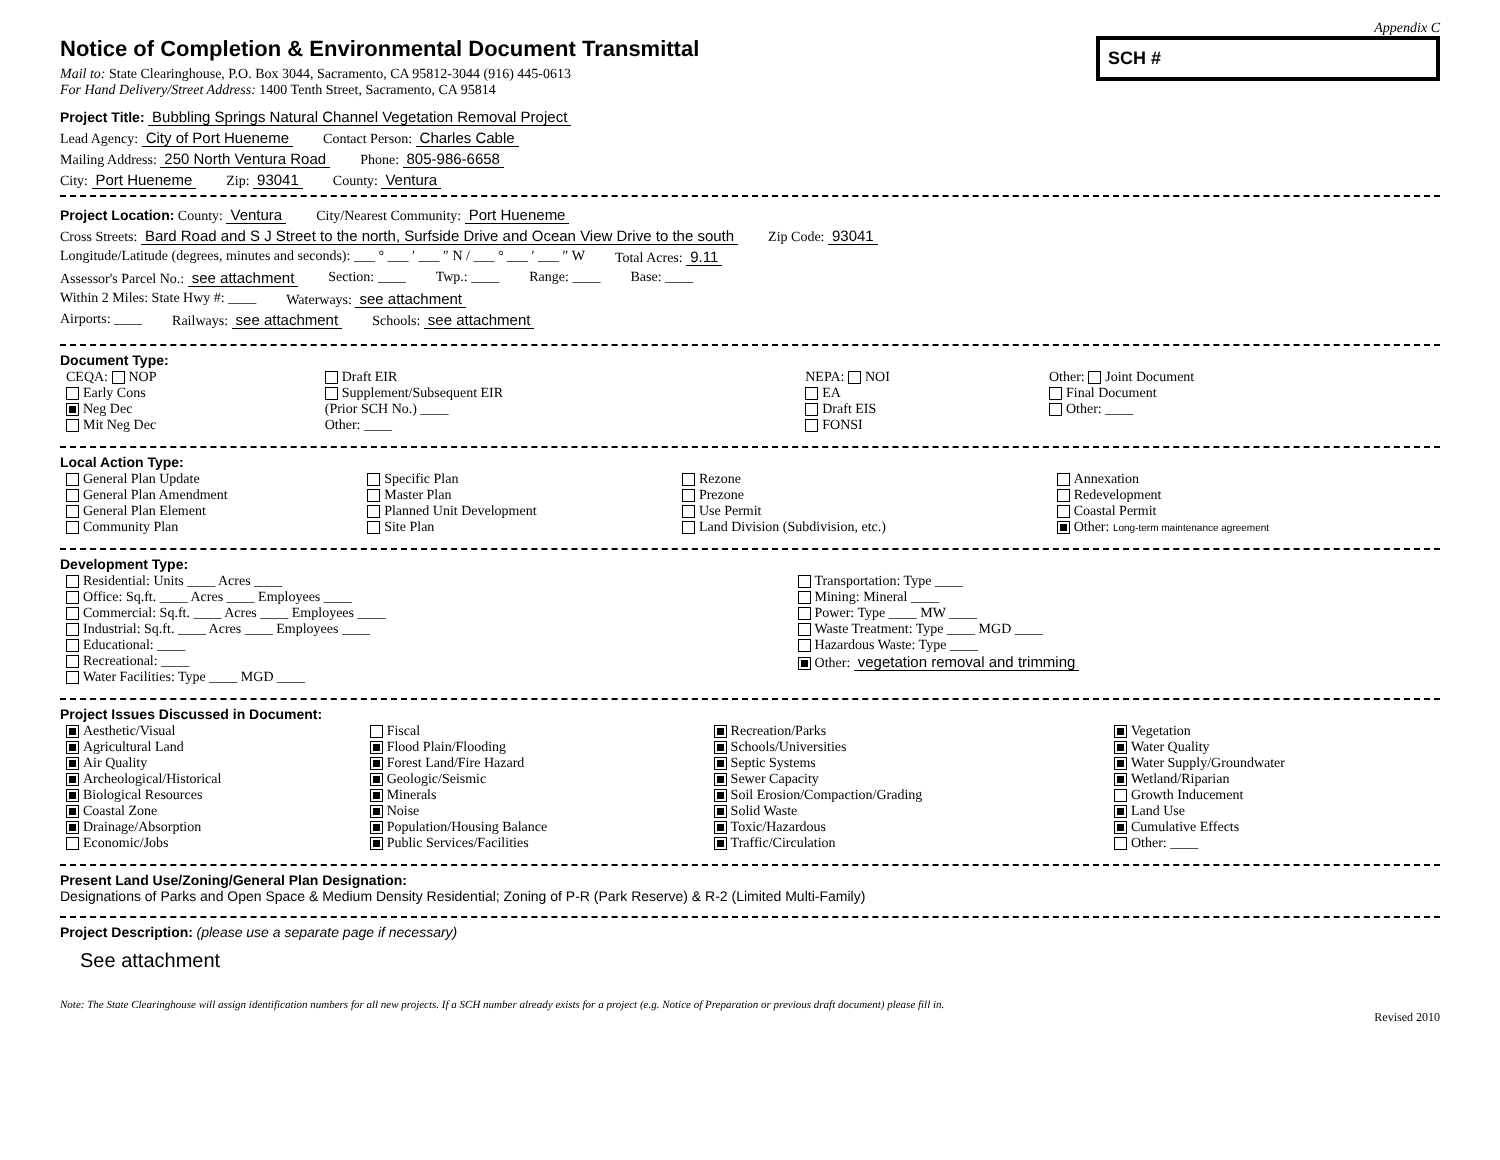Appendix C
Notice of Completion & Environmental Document Transmittal
Mail to: State Clearinghouse, P.O. Box 3044, Sacramento, CA 95812-3044 (916) 445-0613
For Hand Delivery/Street Address: 1400 Tenth Street, Sacramento, CA 95814
SCH #
Project Title: Bubbling Springs Natural Channel Vegetation Removal Project
Lead Agency: City of Port Hueneme Contact Person: Charles Cable
Mailing Address: 250 North Ventura Road Phone: 805-986-6658
City: Port Hueneme Zip: 93041 County: Ventura
Project Location: County: Ventura City/Nearest Community: Port Hueneme
Cross Streets: Bard Road and S J Street to the north, Surfside Drive and Ocean View Drive to the south Zip Code: 93041
Longitude/Latitude (degrees, minutes and seconds): ___ ° ___ ′ ___ ″ N / ___ ° ___ ′ ___ ″ W Total Acres: 9.11
Assessor's Parcel No.: see attachment Section: ____ Twp.: ____ Range: ____ Base: ____
Within 2 Miles: State Hwy #: ____ Waterways: see attachment
Airports: ____ Railways: see attachment Schools: see attachment
Document Type:
| CEQA: NOP Early Cons Neg Dec Mit Neg Dec | Draft EIR Supplement/Subsequent EIR (Prior SCH No.) ____ Other: ____ | NEPA: NOI EA Draft EIS FONSI | Other: Joint Document Final Document Other: ____ |
Local Action Type:
| General Plan Update General Plan Amendment General Plan Element Community Plan | Specific Plan Master Plan Planned Unit Development Site Plan | Rezone Prezone Use Permit Land Division (Subdivision, etc.) | Annexation Redevelopment Coastal Permit Other: Long-term maintenance agreement |
Development Type:
| Residential: Units ____ Acres ____ Office: Sq.ft. ____ Acres ____ Employees ____ Commercial: Sq.ft. ____ Acres ____ Employees ____ Industrial: Sq.ft. ____ Acres ____ Employees ____ Educational: ____ Recreational: ____ Water Facilities: Type ____ MGD ____ | Transportation: Type ____ Mining: Mineral ____ Power: Type ____ MW ____ Waste Treatment: Type ____ MGD ____ Hazardous Waste: Type ____ Other: vegetation removal and trimming |
Project Issues Discussed in Document:
| Aesthetic/Visual Agricultural Land Air Quality Archeological/Historical Biological Resources Coastal Zone Drainage/Absorption Economic/Jobs | Fiscal Flood Plain/Flooding Forest Land/Fire Hazard Geologic/Seismic Minerals Noise Population/Housing Balance Public Services/Facilities | Recreation/Parks Schools/Universities Septic Systems Sewer Capacity Soil Erosion/Compaction/Grading Solid Waste Toxic/Hazardous Traffic/Circulation | Vegetation Water Quality Water Supply/Groundwater Wetland/Riparian Growth Inducement Land Use Cumulative Effects Other: ____ |
Present Land Use/Zoning/General Plan Designation:
Designations of Parks and Open Space & Medium Density Residential; Zoning of P-R (Park Reserve) & R-2 (Limited Multi-Family)
Project Description: (please use a separate page if necessary)
See attachment
Note: The State Clearinghouse will assign identification numbers for all new projects. If a SCH number already exists for a project (e.g. Notice of Preparation or previous draft document) please fill in.
Revised 2010